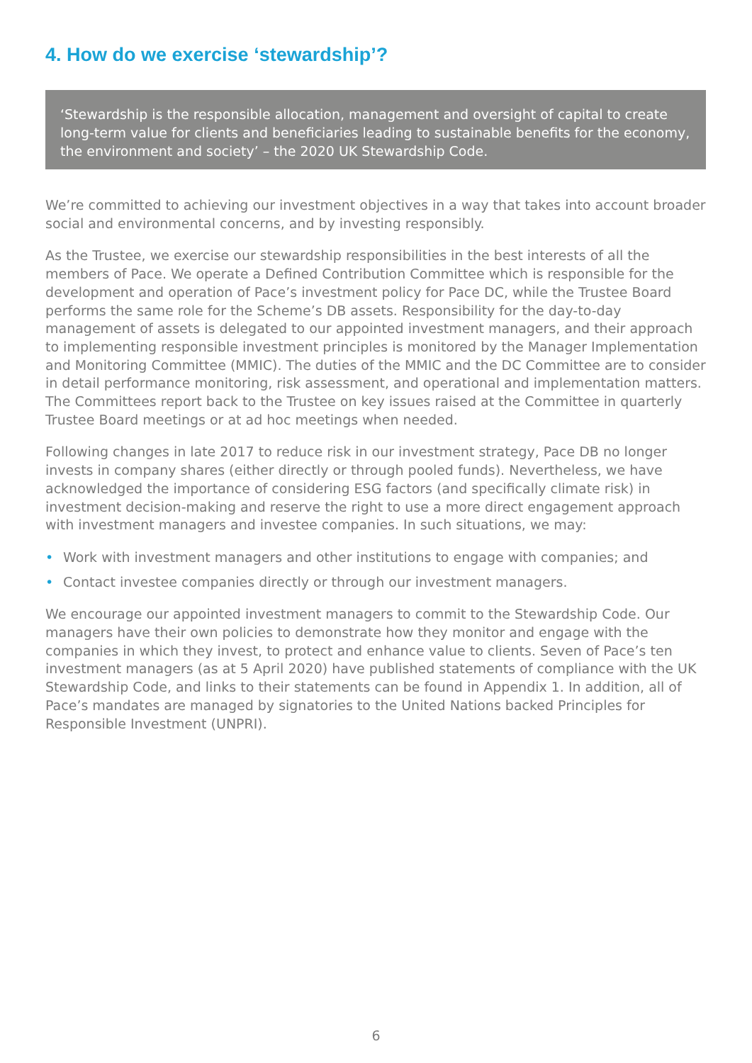4. How do we exercise ‘stewardship’?
‘Stewardship is the responsible allocation, management and oversight of capital to create long-term value for clients and beneficiaries leading to sustainable benefits for the economy, the environment and society’ – the 2020 UK Stewardship Code.
We’re committed to achieving our investment objectives in a way that takes into account broader social and environmental concerns, and by investing responsibly.
As the Trustee, we exercise our stewardship responsibilities in the best interests of all the members of Pace. We operate a Defined Contribution Committee which is responsible for the development and operation of Pace’s investment policy for Pace DC, while the Trustee Board performs the same role for the Scheme’s DB assets. Responsibility for the day-to-day management of assets is delegated to our appointed investment managers, and their approach to implementing responsible investment principles is monitored by the Manager Implementation and Monitoring Committee (MMIC). The duties of the MMIC and the DC Committee are to consider in detail performance monitoring, risk assessment, and operational and implementation matters. The Committees report back to the Trustee on key issues raised at the Committee in quarterly Trustee Board meetings or at ad hoc meetings when needed.
Following changes in late 2017 to reduce risk in our investment strategy, Pace DB no longer invests in company shares (either directly or through pooled funds). Nevertheless, we have acknowledged the importance of considering ESG factors (and specifically climate risk) in investment decision-making and reserve the right to use a more direct engagement approach with investment managers and investee companies. In such situations, we may:
• Work with investment managers and other institutions to engage with companies; and
• Contact investee companies directly or through our investment managers.
We encourage our appointed investment managers to commit to the Stewardship Code. Our managers have their own policies to demonstrate how they monitor and engage with the companies in which they invest, to protect and enhance value to clients. Seven of Pace’s ten investment managers (as at 5 April 2020) have published statements of compliance with the UK Stewardship Code, and links to their statements can be found in Appendix 1. In addition, all of Pace’s mandates are managed by signatories to the United Nations backed Principles for Responsible Investment (UNPRI).
6